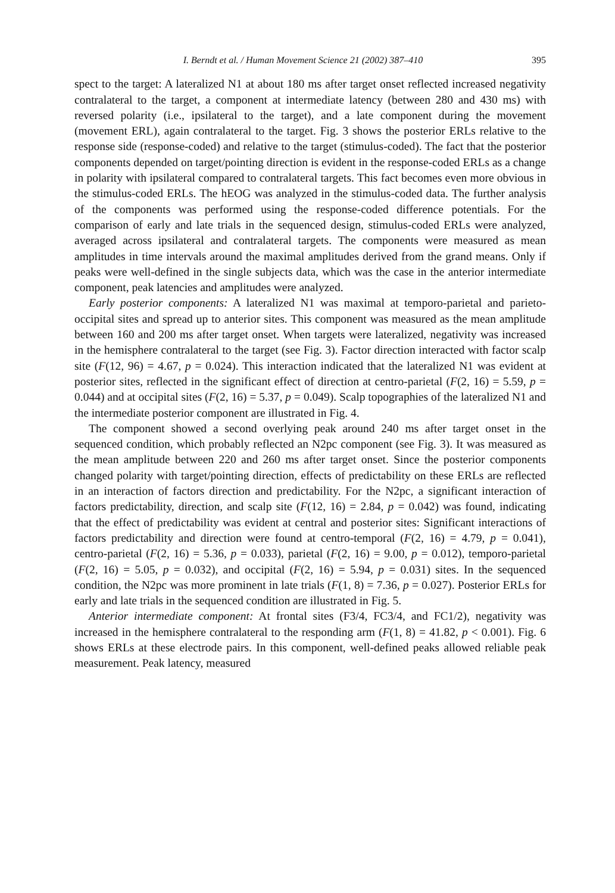I. Berndt et al. / Human Movement Science 21 (2002) 387–410 395
spect to the target: A lateralized N1 at about 180 ms after target onset reflected increased negativity contralateral to the target, a component at intermediate latency (between 280 and 430 ms) with reversed polarity (i.e., ipsilateral to the target), and a late component during the movement (movement ERL), again contralateral to the target. Fig. 3 shows the posterior ERLs relative to the response side (response-coded) and relative to the target (stimulus-coded). The fact that the posterior components depended on target/pointing direction is evident in the response-coded ERLs as a change in polarity with ipsilateral compared to contralateral targets. This fact becomes even more obvious in the stimulus-coded ERLs. The hEOG was analyzed in the stimulus-coded data. The further analysis of the components was performed using the response-coded difference potentials. For the comparison of early and late trials in the sequenced design, stimulus-coded ERLs were analyzed, averaged across ipsilateral and contralateral targets. The components were measured as mean amplitudes in time intervals around the maximal amplitudes derived from the grand means. Only if peaks were well-defined in the single subjects data, which was the case in the anterior intermediate component, peak latencies and amplitudes were analyzed.
Early posterior components: A lateralized N1 was maximal at temporo-parietal and parieto-occipital sites and spread up to anterior sites. This component was measured as the mean amplitude between 160 and 200 ms after target onset. When targets were lateralized, negativity was increased in the hemisphere contralateral to the target (see Fig. 3). Factor direction interacted with factor scalp site (F(12, 96) = 4.67, p = 0.024). This interaction indicated that the lateralized N1 was evident at posterior sites, reflected in the significant effect of direction at centro-parietal (F(2, 16) = 5.59, p = 0.044) and at occipital sites (F(2, 16) = 5.37, p = 0.049). Scalp topographies of the lateralized N1 and the intermediate posterior component are illustrated in Fig. 4.
The component showed a second overlying peak around 240 ms after target onset in the sequenced condition, which probably reflected an N2pc component (see Fig. 3). It was measured as the mean amplitude between 220 and 260 ms after target onset. Since the posterior components changed polarity with target/pointing direction, effects of predictability on these ERLs are reflected in an interaction of factors direction and predictability. For the N2pc, a significant interaction of factors predictability, direction, and scalp site (F(12, 16) = 2.84, p = 0.042) was found, indicating that the effect of predictability was evident at central and posterior sites: Significant interactions of factors predictability and direction were found at centro-temporal (F(2, 16) = 4.79, p = 0.041), centro-parietal (F(2, 16) = 5.36, p = 0.033), parietal (F(2, 16) = 9.00, p = 0.012), temporo-parietal (F(2, 16) = 5.05, p = 0.032), and occipital (F(2, 16) = 5.94, p = 0.031) sites. In the sequenced condition, the N2pc was more prominent in late trials (F(1, 8) = 7.36, p = 0.027). Posterior ERLs for early and late trials in the sequenced condition are illustrated in Fig. 5.
Anterior intermediate component: At frontal sites (F3/4, FC3/4, and FC1/2), negativity was increased in the hemisphere contralateral to the responding arm (F(1, 8) = 41.82, p < 0.001). Fig. 6 shows ERLs at these electrode pairs. In this component, well-defined peaks allowed reliable peak measurement. Peak latency, measured